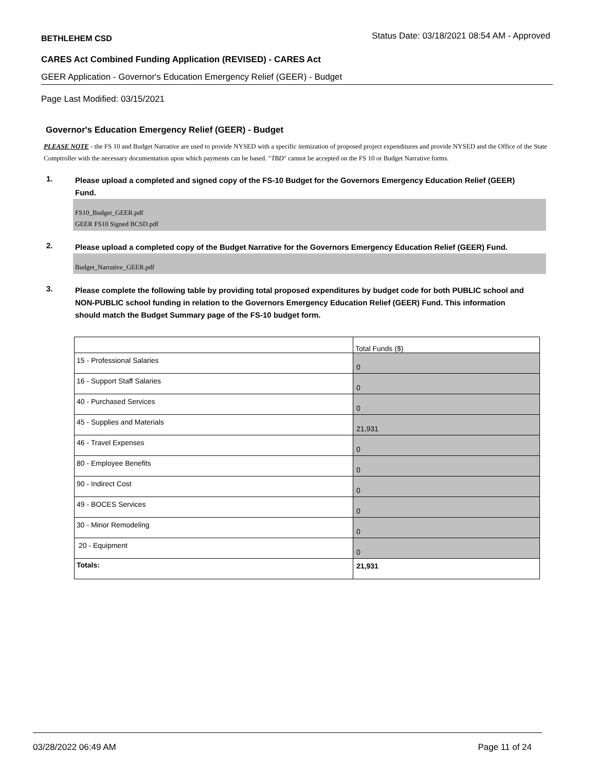BETHLEHEM CSD Status Date: 03/18/2021 08:54 AM - Approved
CARES Act Combined Funding Application (REVISED) - CARES Act
GEER Application - Governor's Education Emergency Relief (GEER) - Budget
Page Last Modified: 03/15/2021
Governor's Education Emergency Relief (GEER) - Budget
PLEASE NOTE - the FS 10 and Budget Narrative are used to provide NYSED with a specific itemization of proposed project expenditures and provide NYSED and the Office of the State Comptroller with the necessary documentation upon which payments can be based. "TBD" cannot be accepted on the FS 10 or Budget Narrative forms.
1. Please upload a completed and signed copy of the FS-10 Budget for the Governors Emergency Education Relief (GEER) Fund.
FS10_Budget_GEER.pdf
GEER FS10 Signed BCSD.pdf
2. Please upload a completed copy of the Budget Narrative for the Governors Emergency Education Relief (GEER) Fund.
Budget_Narrative_GEER.pdf
3. Please complete the following table by providing total proposed expenditures by budget code for both PUBLIC school and NON-PUBLIC school funding in relation to the Governors Emergency Education Relief (GEER) Fund. This information should match the Budget Summary page of the FS-10 budget form.
| | Total Funds ($) |
| --- | --- |
| 15 - Professional Salaries | 0 |
| 16 - Support Staff Salaries | 0 |
| 40 - Purchased Services | 0 |
| 45 - Supplies and Materials | 21,931 |
| 46 - Travel Expenses | 0 |
| 80 - Employee Benefits | 0 |
| 90 - Indirect Cost | 0 |
| 49 - BOCES Services | 0 |
| 30 - Minor Remodeling | 0 |
| 20 - Equipment | 0 |
| Totals: | 21,931 |
03/28/2022 06:49 AM Page 11 of 24